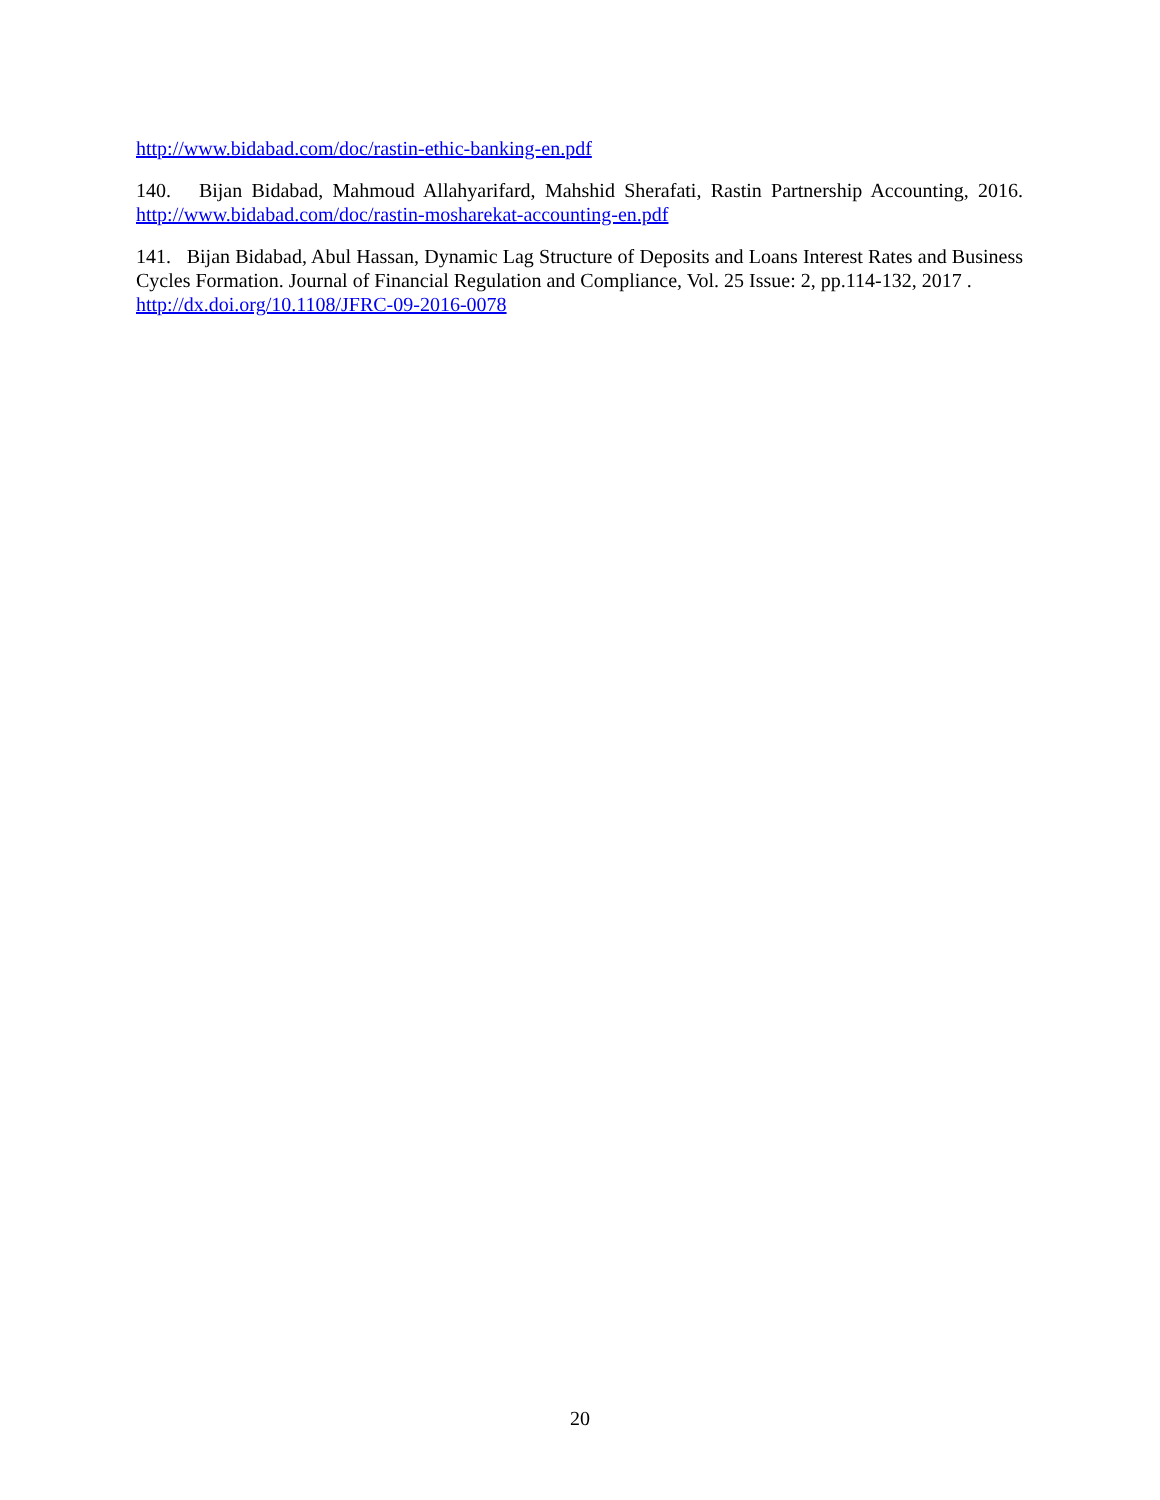http://www.bidabad.com/doc/rastin-ethic-banking-en.pdf
140. Bijan Bidabad, Mahmoud Allahyarifard, Mahshid Sherafati, Rastin Partnership Accounting, 2016. http://www.bidabad.com/doc/rastin-mosharekat-accounting-en.pdf
141. Bijan Bidabad, Abul Hassan, Dynamic Lag Structure of Deposits and Loans Interest Rates and Business Cycles Formation. Journal of Financial Regulation and Compliance, Vol. 25 Issue: 2, pp.114-132, 2017 .
http://dx.doi.org/10.1108/JFRC-09-2016-0078
20